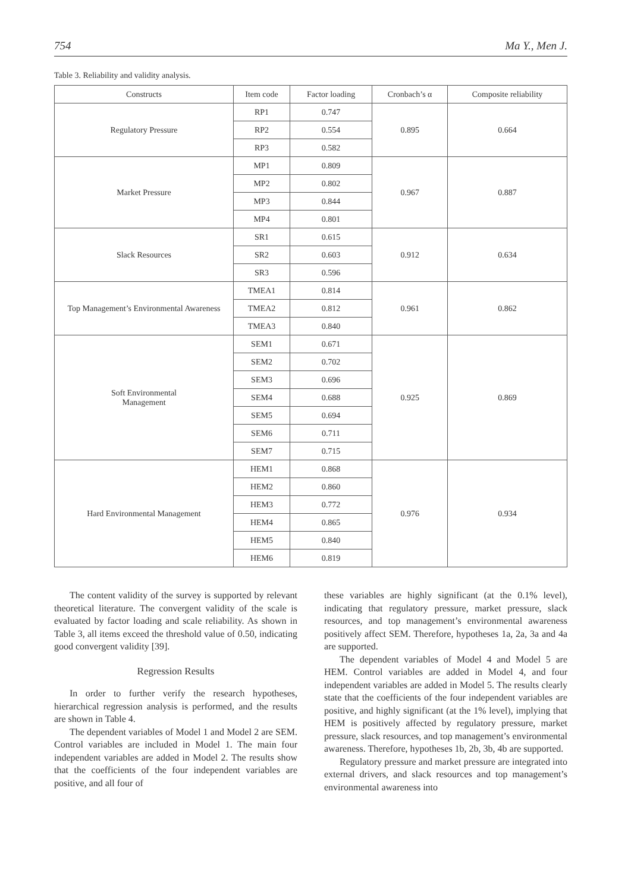754 Ma Y., Men J.
Table 3. Reliability and validity analysis.
| Constructs | Item code | Factor loading | Cronbach’s α | Composite reliability |
| --- | --- | --- | --- | --- |
| Regulatory Pressure | RP1 | 0.747 | 0.895 | 0.664 |
| | RP2 | 0.554 | | |
| | RP3 | 0.582 | | |
| Market Pressure | MP1 | 0.809 | 0.967 | 0.887 |
| | MP2 | 0.802 | | |
| | MP3 | 0.844 | | |
| | MP4 | 0.801 | | |
| Slack Resources | SR1 | 0.615 | 0.912 | 0.634 |
| | SR2 | 0.603 | | |
| | SR3 | 0.596 | | |
| Top Management’s Environmental Awareness | TMEA1 | 0.814 | 0.961 | 0.862 |
| | TMEA2 | 0.812 | | |
| | TMEA3 | 0.840 | | |
| Soft Environmental Management | SEM1 | 0.671 | 0.925 | 0.869 |
| | SEM2 | 0.702 | | |
| | SEM3 | 0.696 | | |
| | SEM4 | 0.688 | | |
| | SEM5 | 0.694 | | |
| | SEM6 | 0.711 | | |
| | SEM7 | 0.715 | | |
| Hard Environmental Management | HEM1 | 0.868 | 0.976 | 0.934 |
| | HEM2 | 0.860 | | |
| | HEM3 | 0.772 | | |
| | HEM4 | 0.865 | | |
| | HEM5 | 0.840 | | |
| | HEM6 | 0.819 | | |
The content validity of the survey is supported by relevant theoretical literature. The convergent validity of the scale is evaluated by factor loading and scale reliability. As shown in Table 3, all items exceed the threshold value of 0.50, indicating good convergent validity [39].
Regression Results
In order to further verify the research hypotheses, hierarchical regression analysis is performed, and the results are shown in Table 4.
The dependent variables of Model 1 and Model 2 are SEM. Control variables are included in Model 1. The main four independent variables are added in Model 2. The results show that the coefficients of the four independent variables are positive, and all four of
these variables are highly significant (at the 0.1% level), indicating that regulatory pressure, market pressure, slack resources, and top management’s environmental awareness positively affect SEM. Therefore, hypotheses 1a, 2a, 3a and 4a are supported.
The dependent variables of Model 4 and Model 5 are HEM. Control variables are added in Model 4, and four independent variables are added in Model 5. The results clearly state that the coefficients of the four independent variables are positive, and highly significant (at the 1% level), implying that HEM is positively affected by regulatory pressure, market pressure, slack resources, and top management’s environmental awareness. Therefore, hypotheses 1b, 2b, 3b, 4b are supported.
Regulatory pressure and market pressure are integrated into external drivers, and slack resources and top management’s environmental awareness into